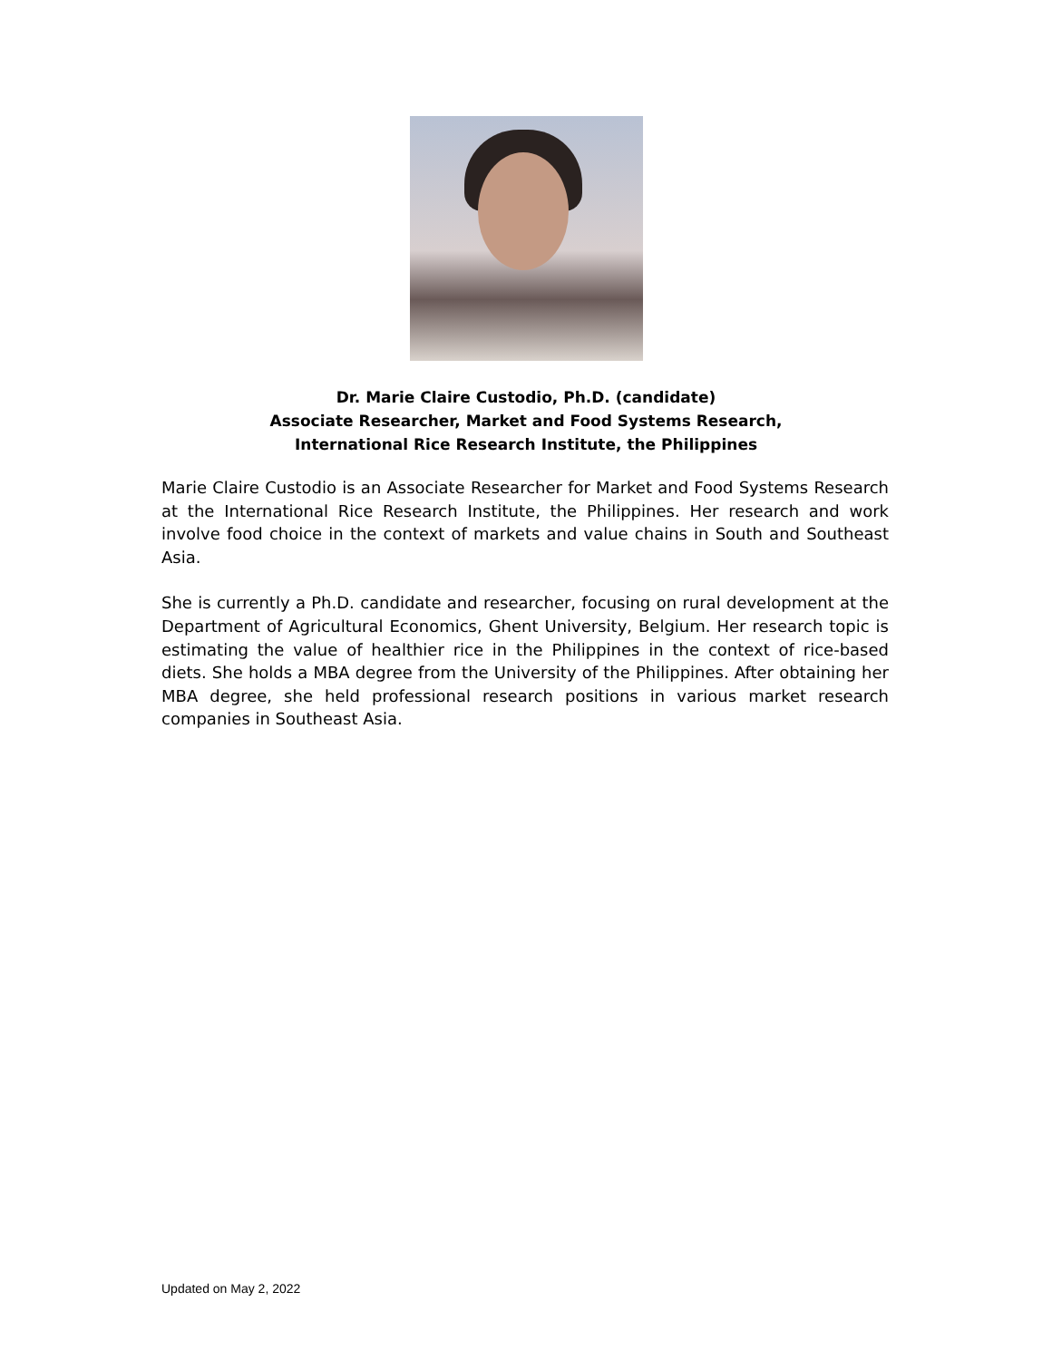Dr. Marie Claire Custodio, Ph.D. (candidate)
Associate Researcher, Market and Food Systems Research,
International Rice Research Institute, the Philippines
Marie Claire Custodio is an Associate Researcher for Market and Food Systems Research at the International Rice Research Institute, the Philippines. Her research and work involve food choice in the context of markets and value chains in South and Southeast Asia.
She is currently a Ph.D. candidate and researcher, focusing on rural development at the Department of Agricultural Economics, Ghent University, Belgium. Her research topic is estimating the value of healthier rice in the Philippines in the context of rice-based diets. She holds a MBA degree from the University of the Philippines. After obtaining her MBA degree, she held professional research positions in various market research companies in Southeast Asia.
Updated on May 2, 2022